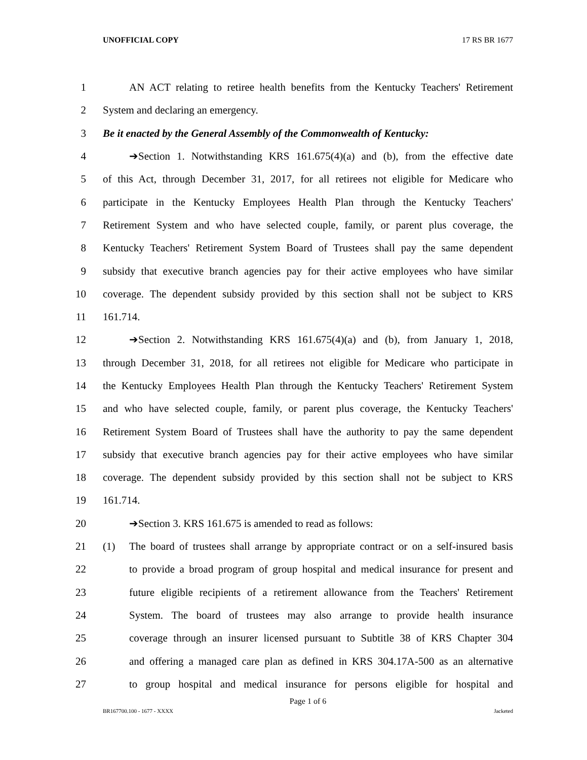UNOFFICIAL COPY 17 RS BR 1677
1 AN ACT relating to retiree health benefits from the Kentucky Teachers' Retirement
2 System and declaring an emergency.
3 Be it enacted by the General Assembly of the Commonwealth of Kentucky:
4 ➔Section 1. Notwithstanding KRS 161.675(4)(a) and (b), from the effective date
5 of this Act, through December 31, 2017, for all retirees not eligible for Medicare who
6 participate in the Kentucky Employees Health Plan through the Kentucky Teachers'
7 Retirement System and who have selected couple, family, or parent plus coverage, the
8 Kentucky Teachers' Retirement System Board of Trustees shall pay the same dependent
9 subsidy that executive branch agencies pay for their active employees who have similar
10 coverage. The dependent subsidy provided by this section shall not be subject to KRS
11 161.714.
12 ➔Section 2. Notwithstanding KRS 161.675(4)(a) and (b), from January 1, 2018,
13 through December 31, 2018, for all retirees not eligible for Medicare who participate in
14 the Kentucky Employees Health Plan through the Kentucky Teachers' Retirement System
15 and who have selected couple, family, or parent plus coverage, the Kentucky Teachers'
16 Retirement System Board of Trustees shall have the authority to pay the same dependent
17 subsidy that executive branch agencies pay for their active employees who have similar
18 coverage. The dependent subsidy provided by this section shall not be subject to KRS
19 161.714.
20 ➔Section 3. KRS 161.675 is amended to read as follows:
21 (1) The board of trustees shall arrange by appropriate contract or on a self-insured basis
22 to provide a broad program of group hospital and medical insurance for present and
23 future eligible recipients of a retirement allowance from the Teachers' Retirement
24 System. The board of trustees may also arrange to provide health insurance
25 coverage through an insurer licensed pursuant to Subtitle 38 of KRS Chapter 304
26 and offering a managed care plan as defined in KRS 304.17A-500 as an alternative
27 to group hospital and medical insurance for persons eligible for hospital and
Page 1 of 6
BR167700.100 - 1677 - XXXX Jacketed